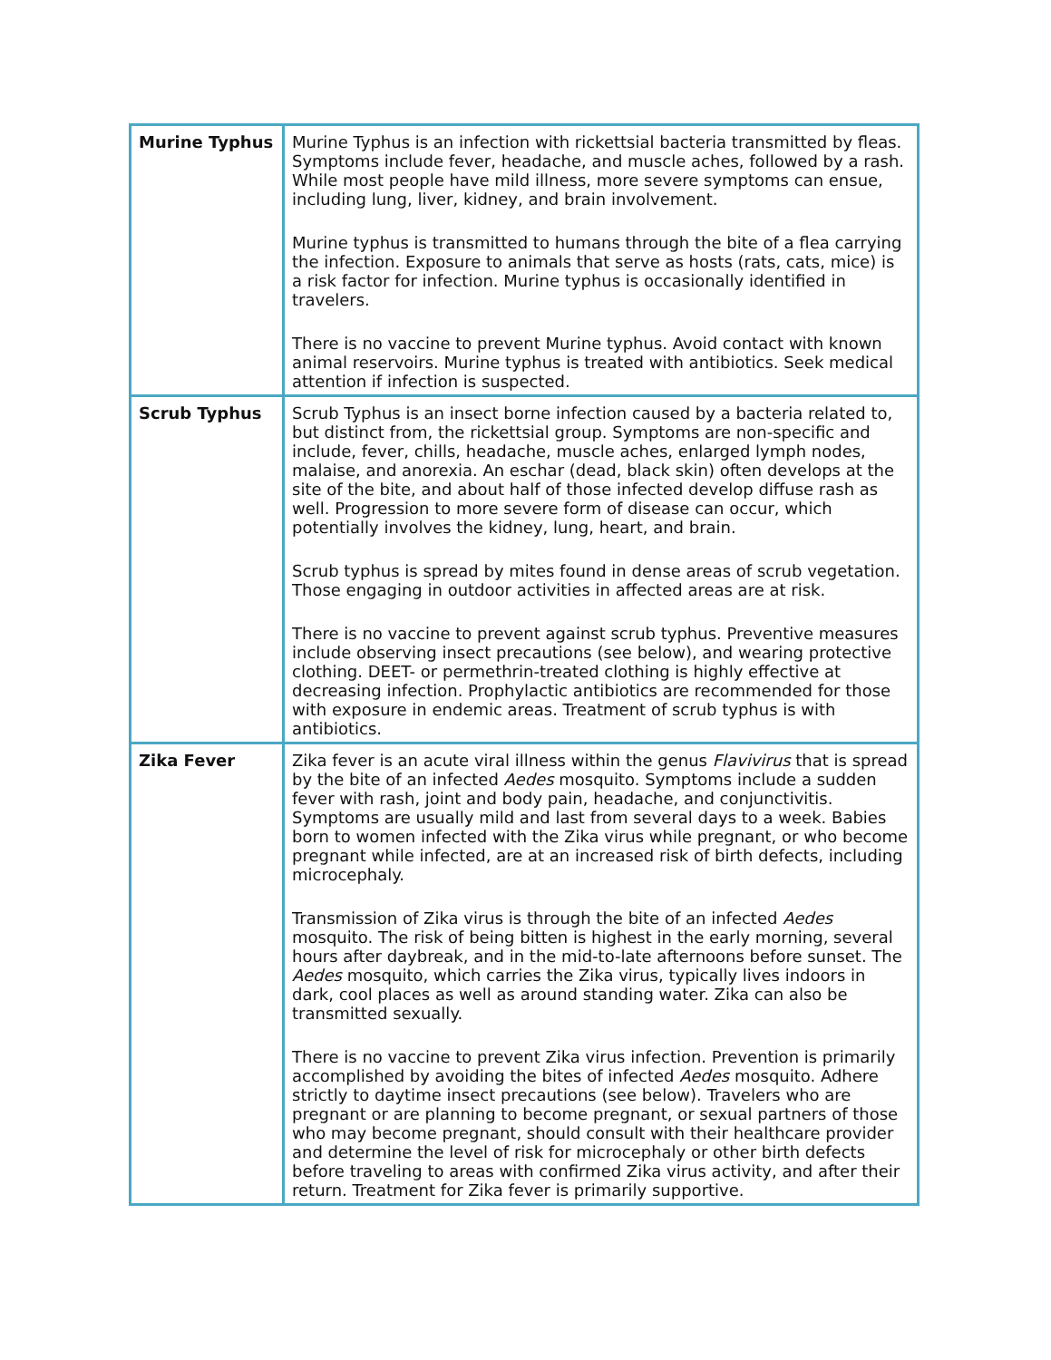| Murine Typhus | Murine Typhus is an infection with rickettsial bacteria transmitted by fleas. Symptoms include fever, headache, and muscle aches, followed by a rash. While most people have mild illness, more severe symptoms can ensue, including lung, liver, kidney, and brain involvement. Murine typhus is transmitted to humans through the bite of a flea carrying the infection. Exposure to animals that serve as hosts (rats, cats, mice) is a risk factor for infection. Murine typhus is occasionally identified in travelers. There is no vaccine to prevent Murine typhus. Avoid contact with known animal reservoirs. Murine typhus is treated with antibiotics. Seek medical attention if infection is suspected. |
| Scrub Typhus | Scrub Typhus is an insect borne infection caused by a bacteria related to, but distinct from, the rickettsial group. Symptoms are non-specific and include, fever, chills, headache, muscle aches, enlarged lymph nodes, malaise, and anorexia. An eschar (dead, black skin) often develops at the site of the bite, and about half of those infected develop diffuse rash as well. Progression to more severe form of disease can occur, which potentially involves the kidney, lung, heart, and brain. Scrub typhus is spread by mites found in dense areas of scrub vegetation. Those engaging in outdoor activities in affected areas are at risk. There is no vaccine to prevent against scrub typhus. Preventive measures include observing insect precautions (see below), and wearing protective clothing. DEET- or permethrin-treated clothing is highly effective at decreasing infection. Prophylactic antibiotics are recommended for those with exposure in endemic areas. Treatment of scrub typhus is with antibiotics. |
| Zika Fever | Zika fever is an acute viral illness within the genus Flavivirus that is spread by the bite of an infected Aedes mosquito. Symptoms include a sudden fever with rash, joint and body pain, headache, and conjunctivitis. Symptoms are usually mild and last from several days to a week. Babies born to women infected with the Zika virus while pregnant, or who become pregnant while infected, are at an increased risk of birth defects, including microcephaly. Transmission of Zika virus is through the bite of an infected Aedes mosquito. The risk of being bitten is highest in the early morning, several hours after daybreak, and in the mid-to-late afternoons before sunset. The Aedes mosquito, which carries the Zika virus, typically lives indoors in dark, cool places as well as around standing water. Zika can also be transmitted sexually. There is no vaccine to prevent Zika virus infection. Prevention is primarily accomplished by avoiding the bites of infected Aedes mosquito. Adhere strictly to daytime insect precautions (see below). Travelers who are pregnant or are planning to become pregnant, or sexual partners of those who may become pregnant, should consult with their healthcare provider and determine the level of risk for microcephaly or other birth defects before traveling to areas with confirmed Zika virus activity, and after their return. Treatment for Zika fever is primarily supportive. |